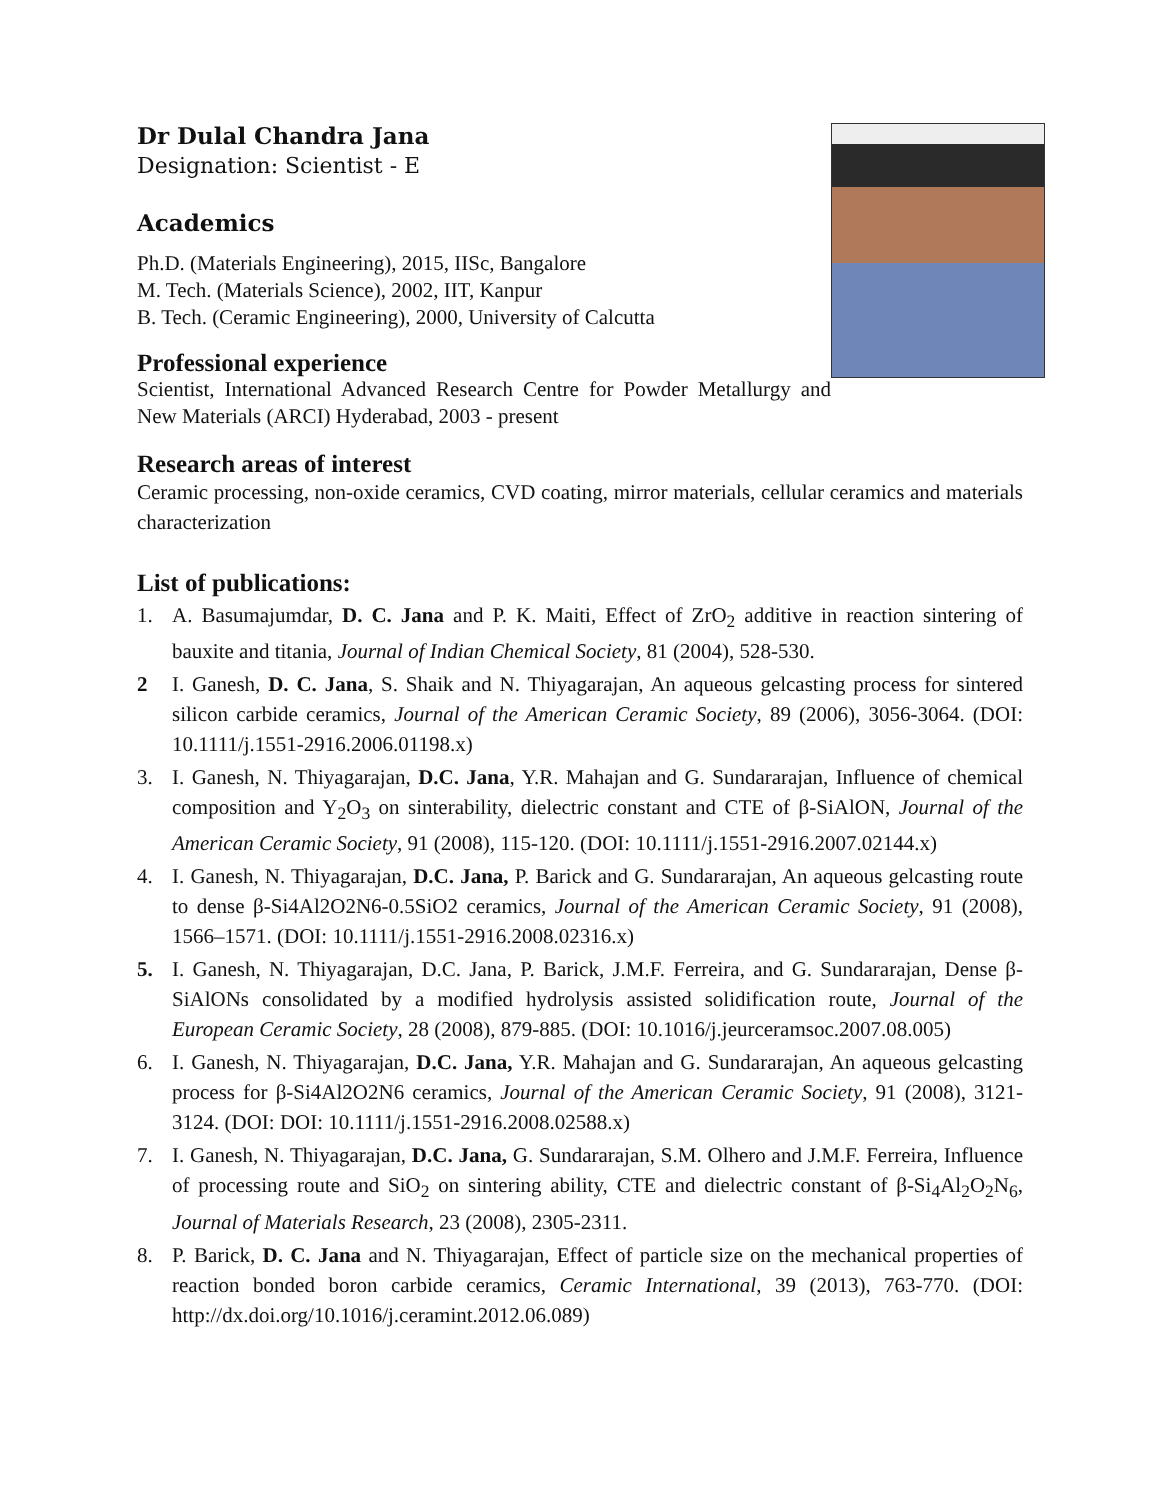Dr Dulal Chandra Jana
Designation: Scientist - E
Academics
Ph.D. (Materials Engineering), 2015, IISc, Bangalore
M. Tech. (Materials Science), 2002, IIT, Kanpur
B. Tech. (Ceramic Engineering), 2000, University of Calcutta
Professional experience
Scientist, International Advanced Research Centre for Powder Metallurgy and New Materials (ARCI) Hyderabad, 2003 - present
Research areas of interest
Ceramic processing, non-oxide ceramics, CVD coating, mirror materials, cellular ceramics and materials characterization
List of publications:
1. A. Basumajumdar, D. C. Jana and P. K. Maiti, Effect of ZrO<sub>2</sub> additive in reaction sintering of bauxite and titania, Journal of Indian Chemical Society, 81 (2004), 528-530.
2 I. Ganesh, D. C. Jana, S. Shaik and N. Thiyagarajan, An aqueous gelcasting process for sintered silicon carbide ceramics, Journal of the American Ceramic Society, 89 (2006), 3056-3064. (DOI: 10.1111/j.1551-2916.2006.01198.x)
3. I. Ganesh, N. Thiyagarajan, D.C. Jana, Y.R. Mahajan and G. Sundararajan, Influence of chemical composition and Y<sub>2</sub>O<sub>3</sub> on sinterability, dielectric constant and CTE of β-SiAlON, Journal of the American Ceramic Society, 91 (2008), 115-120. (DOI: 10.1111/j.1551-2916.2007.02144.x)
4. I. Ganesh, N. Thiyagarajan, D.C. Jana, P. Barick and G. Sundararajan, An aqueous gelcasting route to dense β-Si4Al2O2N6-0.5SiO2 ceramics, Journal of the American Ceramic Society, 91 (2008), 1566–1571. (DOI: 10.1111/j.1551-2916.2008.02316.x)
5. I. Ganesh, N. Thiyagarajan, D.C. Jana, P. Barick, J.M.F. Ferreira, and G. Sundararajan, Dense β- SiAlONs consolidated by a modified hydrolysis assisted solidification route, Journal of the European Ceramic Society, 28 (2008), 879-885. (DOI: 10.1016/j.jeurceramsoc.2007.08.005)
6. I. Ganesh, N. Thiyagarajan, D.C. Jana, Y.R. Mahajan and G. Sundararajan, An aqueous gelcasting process for β-Si4Al2O2N6 ceramics, Journal of the American Ceramic Society, 91 (2008), 3121-3124. (DOI: DOI: 10.1111/j.1551-2916.2008.02588.x)
7. I. Ganesh, N. Thiyagarajan, D.C. Jana, G. Sundararajan, S.M. Olhero and J.M.F. Ferreira, Influence of processing route and SiO<sub>2</sub> on sintering ability, CTE and dielectric constant of β-Si<sub>4</sub>Al<sub>2</sub>O<sub>2</sub>N<sub>6</sub>, Journal of Materials Research, 23 (2008), 2305-2311.
8. P. Barick, D. C. Jana and N. Thiyagarajan, Effect of particle size on the mechanical properties of reaction bonded boron carbide ceramics, Ceramic International, 39 (2013), 763-770. (DOI: http://dx.doi.org/10.1016/j.ceramint.2012.06.089)